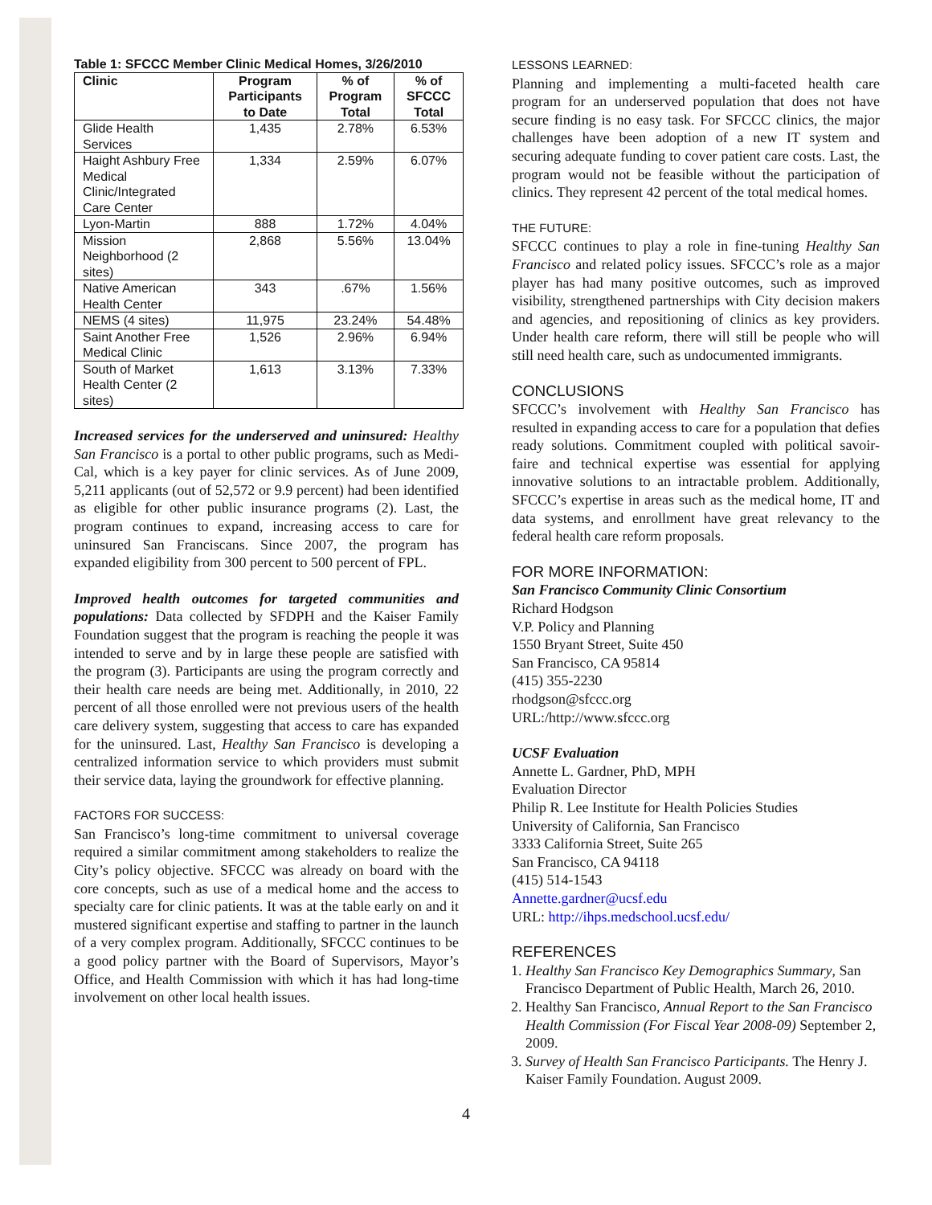Table 1: SFCCC Member Clinic Medical Homes, 3/26/2010
| Clinic | Program Participants to Date | % of Program Total | % of SFCCC Total |
| --- | --- | --- | --- |
| Glide Health Services | 1,435 | 2.78% | 6.53% |
| Haight Ashbury Free Medical Clinic/Integrated Care Center | 1,334 | 2.59% | 6.07% |
| Lyon-Martin | 888 | 1.72% | 4.04% |
| Mission Neighborhood (2 sites) | 2,868 | 5.56% | 13.04% |
| Native American Health Center | 343 | .67% | 1.56% |
| NEMS (4 sites) | 11,975 | 23.24% | 54.48% |
| Saint Another Free Medical Clinic | 1,526 | 2.96% | 6.94% |
| South of Market Health Center (2 sites) | 1,613 | 3.13% | 7.33% |
Increased services for the underserved and uninsured: Healthy San Francisco is a portal to other public programs, such as Medi-Cal, which is a key payer for clinic services. As of June 2009, 5,211 applicants (out of 52,572 or 9.9 percent) had been identified as eligible for other public insurance programs (2). Last, the program continues to expand, increasing access to care for uninsured San Franciscans. Since 2007, the program has expanded eligibility from 300 percent to 500 percent of FPL.
Improved health outcomes for targeted communities and populations: Data collected by SFDPH and the Kaiser Family Foundation suggest that the program is reaching the people it was intended to serve and by in large these people are satisfied with the program (3). Participants are using the program correctly and their health care needs are being met. Additionally, in 2010, 22 percent of all those enrolled were not previous users of the health care delivery system, suggesting that access to care has expanded for the uninsured. Last, Healthy San Francisco is developing a centralized information service to which providers must submit their service data, laying the groundwork for effective planning.
FACTORS FOR SUCCESS:
San Francisco’s long-time commitment to universal coverage required a similar commitment among stakeholders to realize the City’s policy objective. SFCCC was already on board with the core concepts, such as use of a medical home and the access to specialty care for clinic patients. It was at the table early on and it mustered significant expertise and staffing to partner in the launch of a very complex program. Additionally, SFCCC continues to be a good policy partner with the Board of Supervisors, Mayor’s Office, and Health Commission with which it has had long-time involvement on other local health issues.
LESSONS LEARNED:
Planning and implementing a multi-faceted health care program for an underserved population that does not have secure finding is no easy task. For SFCCC clinics, the major challenges have been adoption of a new IT system and securing adequate funding to cover patient care costs. Last, the program would not be feasible without the participation of clinics. They represent 42 percent of the total medical homes.
THE FUTURE:
SFCCC continues to play a role in fine-tuning Healthy San Francisco and related policy issues. SFCCC’s role as a major player has had many positive outcomes, such as improved visibility, strengthened partnerships with City decision makers and agencies, and repositioning of clinics as key providers. Under health care reform, there will still be people who will still need health care, such as undocumented immigrants.
CONCLUSIONS
SFCCC’s involvement with Healthy San Francisco has resulted in expanding access to care for a population that defies ready solutions. Commitment coupled with political savoir-faire and technical expertise was essential for applying innovative solutions to an intractable problem. Additionally, SFCCC’s expertise in areas such as the medical home, IT and data systems, and enrollment have great relevancy to the federal health care reform proposals.
FOR MORE INFORMATION:
San Francisco Community Clinic Consortium
Richard Hodgson
V.P. Policy and Planning
1550 Bryant Street, Suite 450
San Francisco, CA 95814
(415) 355-2230
rhodgson@sfccc.org
URL:/http://www.sfccc.org
UCSF Evaluation
Annette L. Gardner, PhD, MPH
Evaluation Director
Philip R. Lee Institute for Health Policies Studies
University of California, San Francisco
3333 California Street, Suite 265
San Francisco, CA 94118
(415) 514-1543
Annette.gardner@ucsf.edu
URL: http://ihps.medschool.ucsf.edu/
REFERENCES
1. Healthy San Francisco Key Demographics Summary, San Francisco Department of Public Health, March 26, 2010.
2. Healthy San Francisco, Annual Report to the San Francisco Health Commission (For Fiscal Year 2008-09) September 2, 2009.
3. Survey of Health San Francisco Participants. The Henry J. Kaiser Family Foundation. August 2009.
4